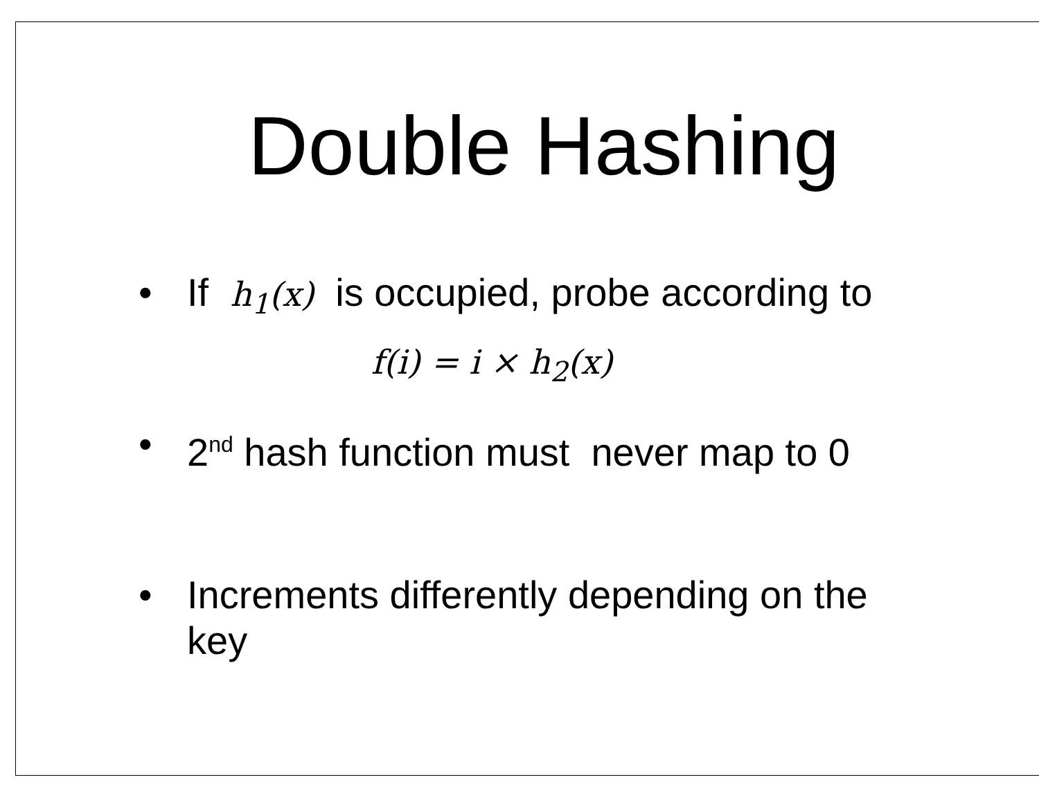Double Hashing
• If h<sub>1</sub>(x) is occupied, probe according to
f(i) = i × h<sub>2</sub>(x)
• 2<sup>nd</sup> hash function must never map to 0
• Increments differently depending on the key